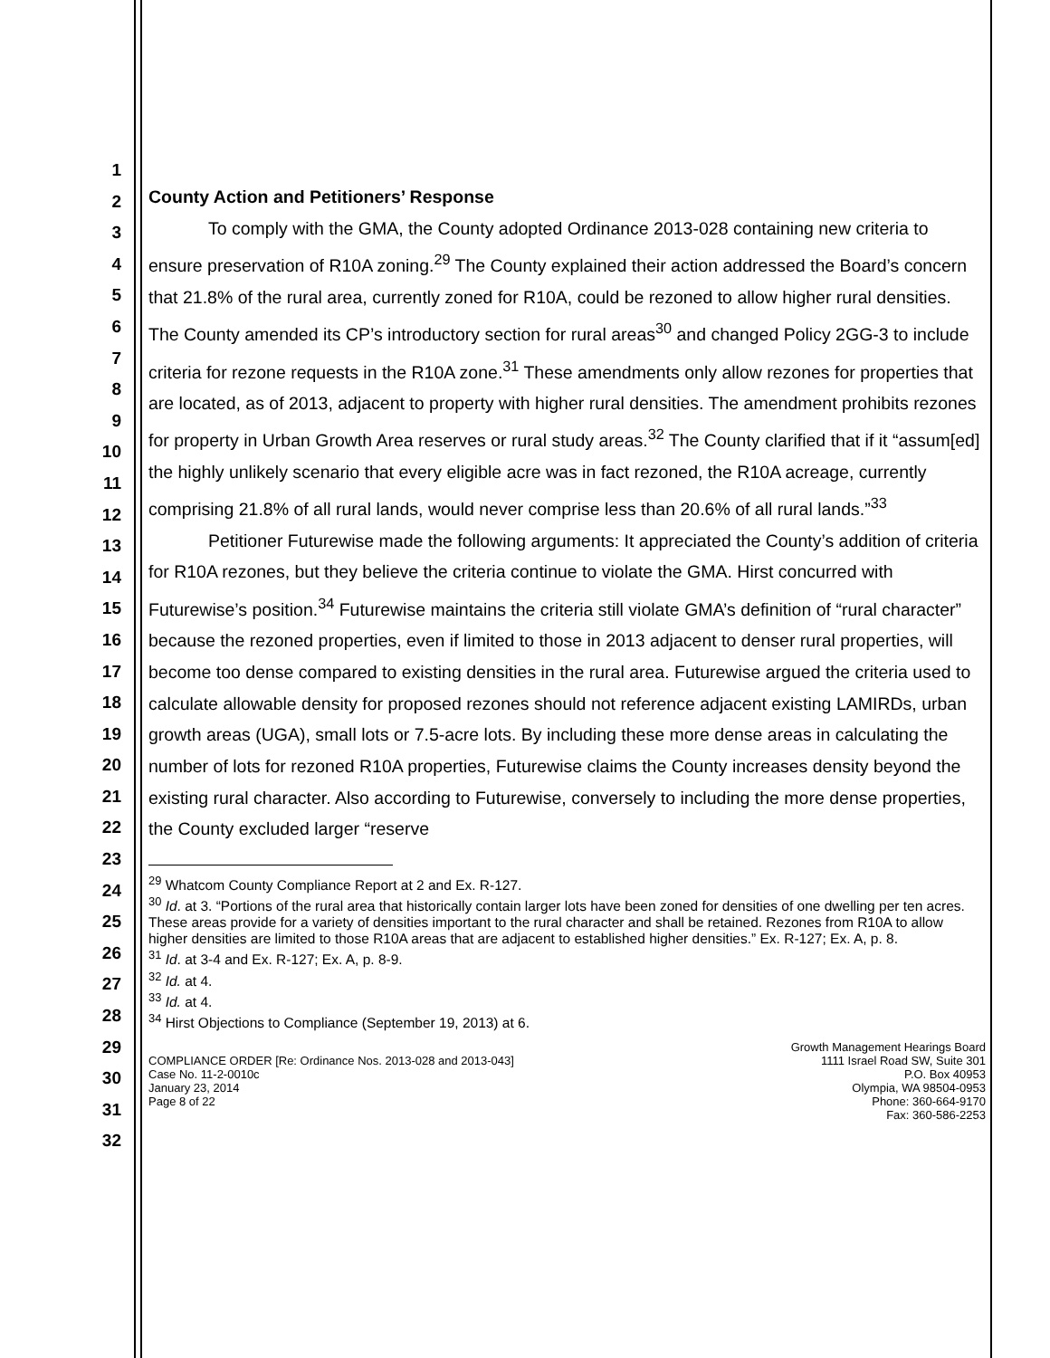1
2
3
4
5
6
7
8
9
10
11
12
13
14
15
16
17
18
19
20
21
22
23
24
25
26
27
28
29
30
31
32
County Action and Petitioners’ Response
To comply with the GMA, the County adopted Ordinance 2013-028 containing new criteria to ensure preservation of R10A zoning.<sup>29</sup> The County explained their action addressed the Board’s concern that 21.8% of the rural area, currently zoned for R10A, could be rezoned to allow higher rural densities. The County amended its CP’s introductory section for rural areas<sup>30</sup> and changed Policy 2GG-3 to include criteria for rezone requests in the R10A zone.<sup>31</sup> These amendments only allow rezones for properties that are located, as of 2013, adjacent to property with higher rural densities. The amendment prohibits rezones for property in Urban Growth Area reserves or rural study areas.<sup>32</sup> The County clarified that if it “assum[ed] the highly unlikely scenario that every eligible acre was in fact rezoned, the R10A acreage, currently comprising 21.8% of all rural lands, would never comprise less than 20.6% of all rural lands.”<sup>33</sup>
Petitioner Futurewise made the following arguments: It appreciated the County’s addition of criteria for R10A rezones, but they believe the criteria continue to violate the GMA. Hirst concurred with Futurewise’s position.<sup>34</sup> Futurewise maintains the criteria still violate GMA’s definition of “rural character” because the rezoned properties, even if limited to those in 2013 adjacent to denser rural properties, will become too dense compared to existing densities in the rural area. Futurewise argued the criteria used to calculate allowable density for proposed rezones should not reference adjacent existing LAMIRDs, urban growth areas (UGA), small lots or 7.5-acre lots. By including these more dense areas in calculating the number of lots for rezoned R10A properties, Futurewise claims the County increases density beyond the existing rural character. Also according to Futurewise, conversely to including the more dense properties, the County excluded larger “reserve
<sup>29</sup> Whatcom County Compliance Report at 2 and Ex. R-127.
<sup>30</sup> Id. at 3. “Portions of the rural area that historically contain larger lots have been zoned for densities of one dwelling per ten acres. These areas provide for a variety of densities important to the rural character and shall be retained. Rezones from R10A to allow higher densities are limited to those R10A areas that are adjacent to established higher densities.” Ex. R-127; Ex. A, p. 8.
<sup>31</sup> Id. at 3-4 and Ex. R-127; Ex. A, p. 8-9.
<sup>32</sup> Id. at 4.
<sup>33</sup> Id. at 4.
<sup>34</sup> Hirst Objections to Compliance (September 19, 2013) at 6.
COMPLIANCE ORDER [Re: Ordinance Nos. 2013-028 and 2013-043]
Case No. 11-2-0010c
January 23, 2014
Page 8 of 22
Growth Management Hearings Board
1111 Israel Road SW, Suite 301
P.O. Box 40953
Olympia, WA 98504-0953
Phone: 360-664-9170
Fax: 360-586-2253